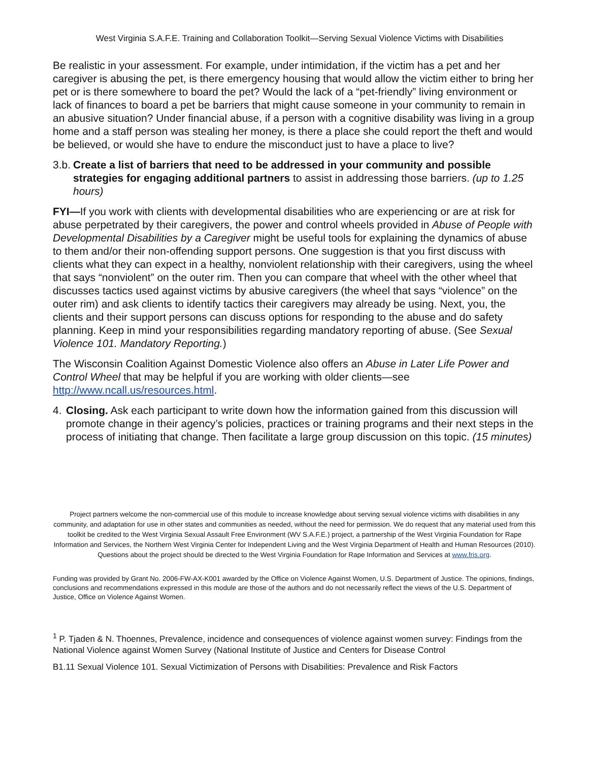West Virginia S.A.F.E. Training and Collaboration Toolkit—Serving Sexual Violence Victims with Disabilities
Be realistic in your assessment. For example, under intimidation, if the victim has a pet and her caregiver is abusing the pet, is there emergency housing that would allow the victim either to bring her pet or is there somewhere to board the pet? Would the lack of a “pet-friendly” living environment or lack of finances to board a pet be barriers that might cause someone in your community to remain in an abusive situation? Under financial abuse, if a person with a cognitive disability was living in a group home and a staff person was stealing her money, is there a place she could report the theft and would be believed, or would she have to endure the misconduct just to have a place to live?
3.b. Create a list of barriers that need to be addressed in your community and possible strategies for engaging additional partners to assist in addressing those barriers. (up to 1.25 hours)
FYI—If you work with clients with developmental disabilities who are experiencing or are at risk for abuse perpetrated by their caregivers, the power and control wheels provided in Abuse of People with Developmental Disabilities by a Caregiver might be useful tools for explaining the dynamics of abuse to them and/or their non-offending support persons. One suggestion is that you first discuss with clients what they can expect in a healthy, nonviolent relationship with their caregivers, using the wheel that says “nonviolent” on the outer rim. Then you can compare that wheel with the other wheel that discusses tactics used against victims by abusive caregivers (the wheel that says “violence” on the outer rim) and ask clients to identify tactics their caregivers may already be using. Next, you, the clients and their support persons can discuss options for responding to the abuse and do safety planning. Keep in mind your responsibilities regarding mandatory reporting of abuse. (See Sexual Violence 101. Mandatory Reporting.)
The Wisconsin Coalition Against Domestic Violence also offers an Abuse in Later Life Power and Control Wheel that may be helpful if you are working with older clients—see http://www.ncall.us/resources.html.
4. Closing. Ask each participant to write down how the information gained from this discussion will promote change in their agency’s policies, practices or training programs and their next steps in the process of initiating that change. Then facilitate a large group discussion on this topic. (15 minutes)
Project partners welcome the non-commercial use of this module to increase knowledge about serving sexual violence victims with disabilities in any community, and adaptation for use in other states and communities as needed, without the need for permission. We do request that any material used from this toolkit be credited to the West Virginia Sexual Assault Free Environment (WV S.A.F.E.) project, a partnership of the West Virginia Foundation for Rape Information and Services, the Northern West Virginia Center for Independent Living and the West Virginia Department of Health and Human Resources (2010). Questions about the project should be directed to the West Virginia Foundation for Rape Information and Services at www.fris.org.
Funding was provided by Grant No. 2006-FW-AX-K001 awarded by the Office on Violence Against Women, U.S. Department of Justice. The opinions, findings, conclusions and recommendations expressed in this module are those of the authors and do not necessarily reflect the views of the U.S. Department of Justice, Office on Violence Against Women.
<sup>1</sup> P. Tjaden & N. Thoennes, Prevalence, incidence and consequences of violence against women survey: Findings from the National Violence against Women Survey (National Institute of Justice and Centers for Disease Control
B1.11 Sexual Violence 101. Sexual Victimization of Persons with Disabilities: Prevalence and Risk Factors